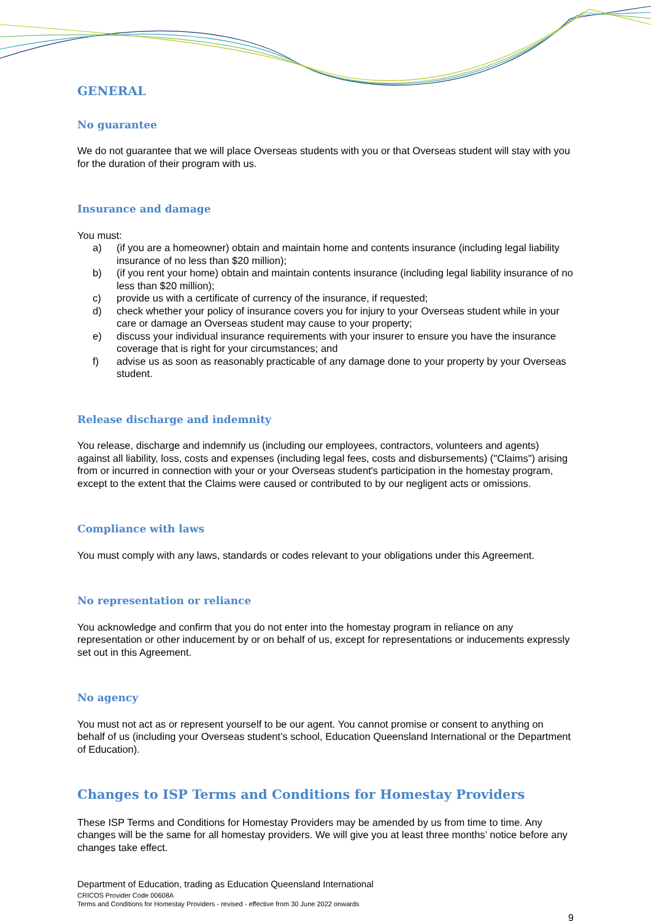GENERAL
No guarantee
We do not guarantee that we will place Overseas students with you or that Overseas student will stay with you for the duration of their program with us.
Insurance and damage
You must:
a) (if you are a homeowner) obtain and maintain home and contents insurance (including legal liability insurance of no less than $20 million);
b) (if you rent your home) obtain and maintain contents insurance (including legal liability insurance of no less than $20 million);
c) provide us with a certificate of currency of the insurance, if requested;
d) check whether your policy of insurance covers you for injury to your Overseas student while in your care or damage an Overseas student may cause to your property;
e) discuss your individual insurance requirements with your insurer to ensure you have the insurance coverage that is right for your circumstances; and
f) advise us as soon as reasonably practicable of any damage done to your property by your Overseas student.
Release discharge and indemnity
You release, discharge and indemnify us (including our employees, contractors, volunteers and agents) against all liability, loss, costs and expenses (including legal fees, costs and disbursements) ("Claims") arising from or incurred in connection with your or your Overseas student's participation in the homestay program, except to the extent that the Claims were caused or contributed to by our negligent acts or omissions.
Compliance with laws
You must comply with any laws, standards or codes relevant to your obligations under this Agreement.
No representation or reliance
You acknowledge and confirm that you do not enter into the homestay program in reliance on any representation or other inducement by or on behalf of us, except for representations or inducements expressly set out in this Agreement.
No agency
You must not act as or represent yourself to be our agent. You cannot promise or consent to anything on behalf of us (including your Overseas student’s school, Education Queensland International or the Department of Education).
Changes to ISP Terms and Conditions for Homestay Providers
These ISP Terms and Conditions for Homestay Providers may be amended by us from time to time. Any changes will be the same for all homestay providers. We will give you at least three months’ notice before any changes take effect.
Department of Education, trading as Education Queensland International
CRICOS Provider Code 00608A
Terms and Conditions for Homestay Providers - revised - effective from 30 June 2022 onwards
9